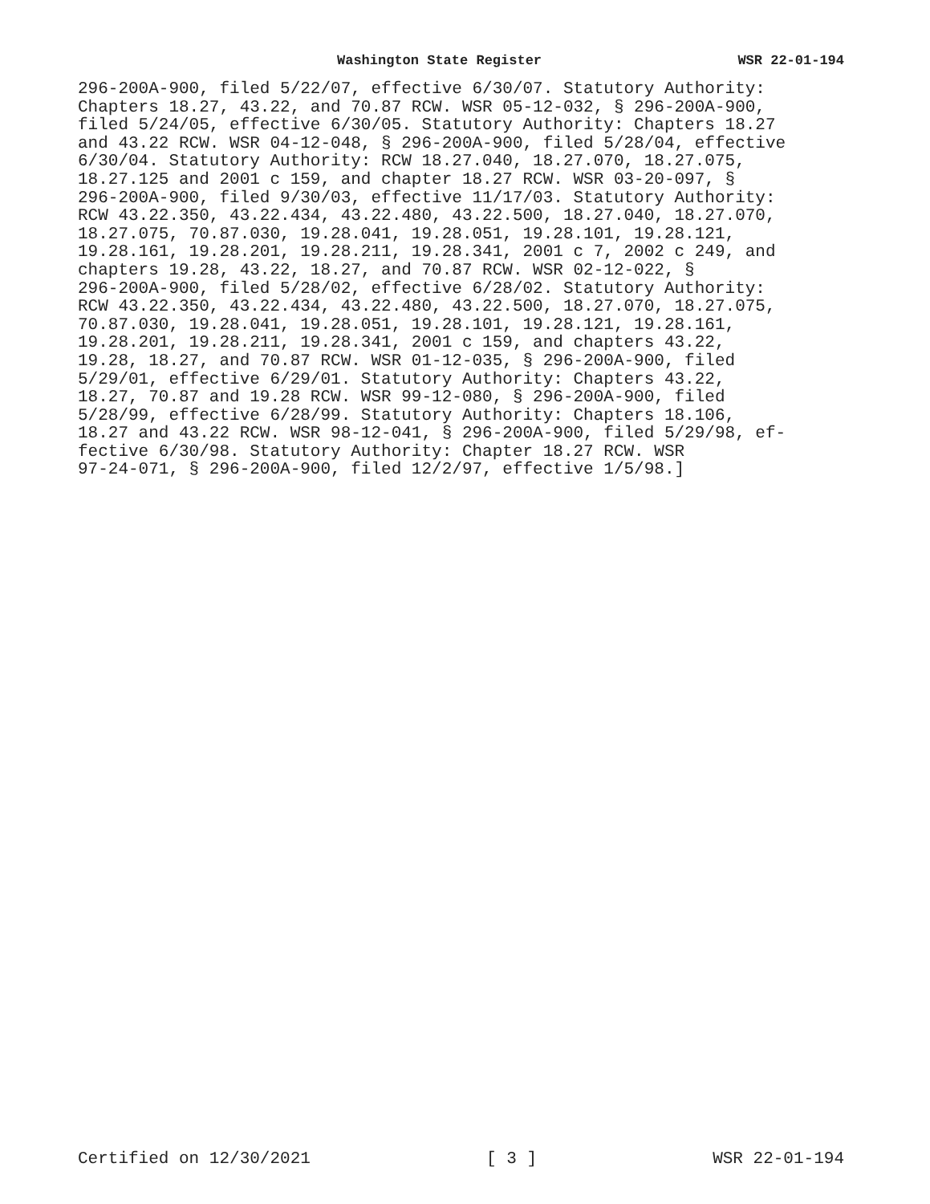Washington State Register WSR 22-01-194
296-200A-900, filed 5/22/07, effective 6/30/07. Statutory Authority: Chapters 18.27, 43.22, and 70.87 RCW. WSR 05-12-032, § 296-200A-900, filed 5/24/05, effective 6/30/05. Statutory Authority: Chapters 18.27 and 43.22 RCW. WSR 04-12-048, § 296-200A-900, filed 5/28/04, effective 6/30/04. Statutory Authority: RCW 18.27.040, 18.27.070, 18.27.075, 18.27.125 and 2001 c 159, and chapter 18.27 RCW. WSR 03-20-097, § 296-200A-900, filed 9/30/03, effective 11/17/03. Statutory Authority: RCW 43.22.350, 43.22.434, 43.22.480, 43.22.500, 18.27.040, 18.27.070, 18.27.075, 70.87.030, 19.28.041, 19.28.051, 19.28.101, 19.28.121, 19.28.161, 19.28.201, 19.28.211, 19.28.341, 2001 c 7, 2002 c 249, and chapters 19.28, 43.22, 18.27, and 70.87 RCW. WSR 02-12-022, § 296-200A-900, filed 5/28/02, effective 6/28/02. Statutory Authority: RCW 43.22.350, 43.22.434, 43.22.480, 43.22.500, 18.27.070, 18.27.075, 70.87.030, 19.28.041, 19.28.051, 19.28.101, 19.28.121, 19.28.161, 19.28.201, 19.28.211, 19.28.341, 2001 c 159, and chapters 43.22, 19.28, 18.27, and 70.87 RCW. WSR 01-12-035, § 296-200A-900, filed 5/29/01, effective 6/29/01. Statutory Authority: Chapters 43.22, 18.27, 70.87 and 19.28 RCW. WSR 99-12-080, § 296-200A-900, filed 5/28/99, effective 6/28/99. Statutory Authority: Chapters 18.106, 18.27 and 43.22 RCW. WSR 98-12-041, § 296-200A-900, filed 5/29/98, ef- fective 6/30/98. Statutory Authority: Chapter 18.27 RCW. WSR 97-24-071, § 296-200A-900, filed 12/2/97, effective 1/5/98.]
Certified on 12/30/2021 [ 3 ] WSR 22-01-194